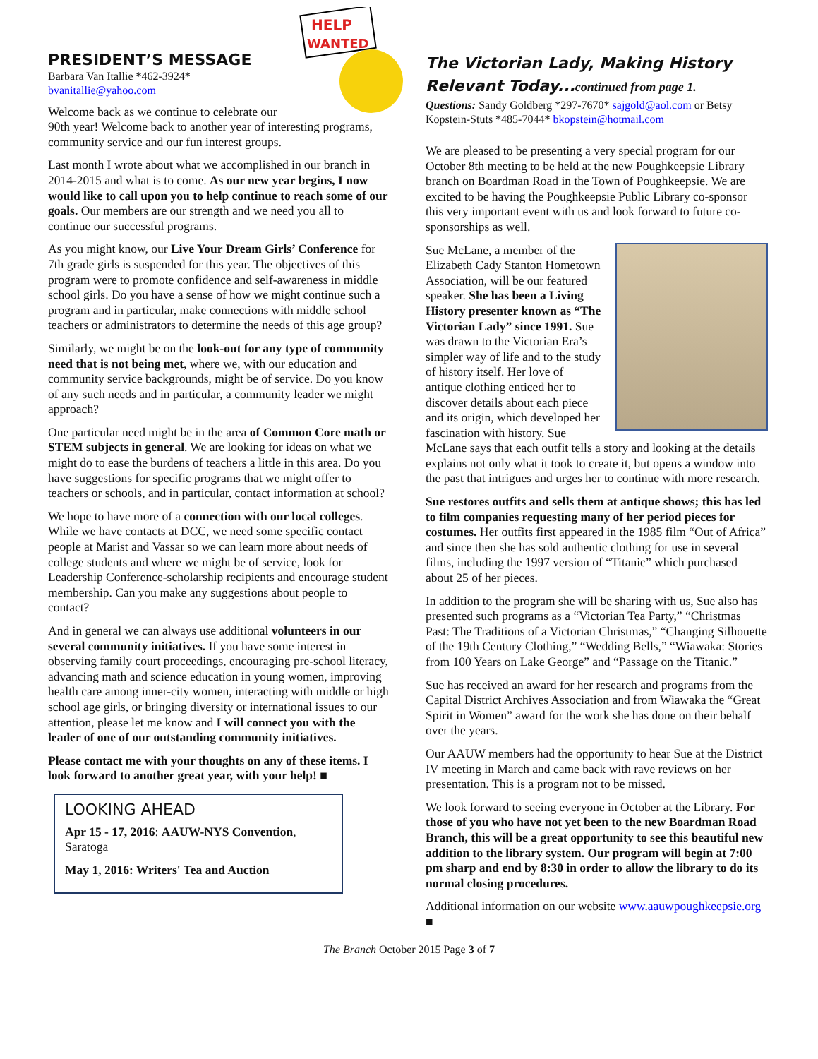HELP
WANTED
PRESIDENT’S MESSAGE
Barbara Van Itallie *462-3924*
bvanitallie@yahoo.com
Welcome back as we continue to celebrate our 90th year! Welcome back to another year of interesting programs, community service and our fun interest groups.
Last month I wrote about what we accomplished in our branch in 2014-2015 and what is to come. As our new year begins, I now would like to call upon you to help continue to reach some of our goals. Our members are our strength and we need you all to continue our successful programs.
As you might know, our Live Your Dream Girls’ Conference for 7th grade girls is suspended for this year. The objectives of this program were to promote confidence and self-awareness in middle school girls. Do you have a sense of how we might continue such a program and in particular, make connections with middle school teachers or administrators to determine the needs of this age group?
Similarly, we might be on the look-out for any type of community need that is not being met, where we, with our education and community service backgrounds, might be of service. Do you know of any such needs and in particular, a community leader we might approach?
One particular need might be in the area of Common Core math or STEM subjects in general. We are looking for ideas on what we might do to ease the burdens of teachers a little in this area. Do you have suggestions for specific programs that we might offer to teachers or schools, and in particular, contact information at school?
We hope to have more of a connection with our local colleges. While we have contacts at DCC, we need some specific contact people at Marist and Vassar so we can learn more about needs of college students and where we might be of service, look for Leadership Conference-scholarship recipients and encourage student membership. Can you make any suggestions about people to contact?
And in general we can always use additional volunteers in our several community initiatives. If you have some interest in observing family court proceedings, encouraging pre-school literacy, advancing math and science education in young women, improving health care among inner-city women, interacting with middle or high school age girls, or bringing diversity or international issues to our attention, please let me know and I will connect you with the leader of one of our outstanding community initiatives.
Please contact me with your thoughts on any of these items. I look forward to another great year, with your help! ■
LOOKING AHEAD
Apr 15 - 17, 2016: AAUW-NYS Convention, Saratoga
May 1, 2016: Writers' Tea and Auction
The Victorian Lady, Making History Relevant Today...continued from page 1.
Questions: Sandy Goldberg *297-7670* sajgold@aol.com or Betsy Kopstein-Stuts *485-7044* bkopstein@hotmail.com
We are pleased to be presenting a very special program for our October 8th meeting to be held at the new Poughkeepsie Library branch on Boardman Road in the Town of Poughkeepsie. We are excited to be having the Poughkeepsie Public Library co-sponsor this very important event with us and look forward to future co-sponsorships as well.
Sue McLane, a member of the Elizabeth Cady Stanton Hometown Association, will be our featured speaker. She has been a Living History presenter known as “The Victorian Lady” since 1991. Sue was drawn to the Victorian Era’s simpler way of life and to the study of history itself. Her love of antique clothing enticed her to discover details about each piece and its origin, which developed her fascination with history. Sue McLane says that each outfit tells a story and looking at the details explains not only what it took to create it, but opens a window into the past that intrigues and urges her to continue with more research.
Sue restores outfits and sells them at antique shows; this has led to film companies requesting many of her period pieces for costumes. Her outfits first appeared in the 1985 film “Out of Africa” and since then she has sold authentic clothing for use in several films, including the 1997 version of “Titanic” which purchased about 25 of her pieces.
In addition to the program she will be sharing with us, Sue also has presented such programs as a “Victorian Tea Party,” “Christmas Past: The Traditions of a Victorian Christmas,” “Changing Silhouette of the 19th Century Clothing,” “Wedding Bells,” “Wiawaka: Stories from 100 Years on Lake George” and “Passage on the Titanic.”
Sue has received an award for her research and programs from the Capital District Archives Association and from Wiawaka the “Great Spirit in Women” award for the work she has done on their behalf over the years.
Our AAUW members had the opportunity to hear Sue at the District IV meeting in March and came back with rave reviews on her presentation. This is a program not to be missed.
We look forward to seeing everyone in October at the Library. For those of you who have not yet been to the new Boardman Road Branch, this will be a great opportunity to see this beautiful new addition to the library system. Our program will begin at 7:00 pm sharp and end by 8:30 in order to allow the library to do its normal closing procedures.
Additional information on our website www.aauwpoughkeepsie.org ■
The Branch October 2015 Page 3 of 7